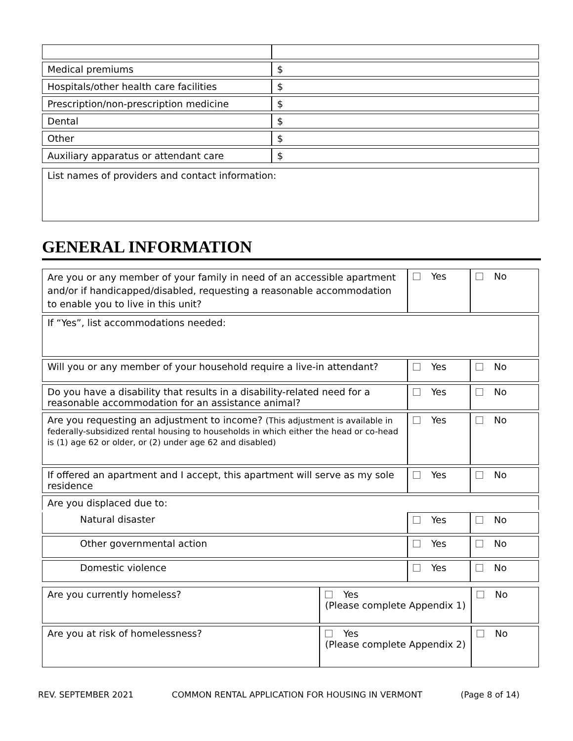| Medical premiums | $ |
| Hospitals/other health care facilities | $ |
| Prescription/non-prescription medicine | $ |
| Dental | $ |
| Other | $ |
| Auxiliary apparatus or attendant care | $ |
| List names of providers and contact information: |
GENERAL INFORMATION
| Are you or any member of your family in need of an accessible apartment and/or if handicapped/disabled, requesting a reasonable accommodation to enable you to live in this unit? | Yes | No |
| If “Yes”, list accommodations needed: | | |
| Will you or any member of your household require a live-in attendant? | Yes | No |
| Do you have a disability that results in a disability-related need for a reasonable accommodation for an assistance animal? | Yes | No |
| Are you requesting an adjustment to income? (This adjustment is available in federally-subsidized rental housing to households in which either the head or co-head is (1) age 62 or older, or (2) under age 62 and disabled) | Yes | No |
| If offered an apartment and I accept, this apartment will serve as my sole residence | Yes | No |
| Are you displaced due to: | | |
| Natural disaster | Yes | No |
| Other governmental action | Yes | No |
| Domestic violence | Yes | No |
| Are you currently homeless? | Yes (Please complete Appendix 1) | No |
| Are you at risk of homelessness? | Yes (Please complete Appendix 2) | No |
REV. SEPTEMBER 2021 COMMON RENTAL APPLICATION FOR HOUSING IN VERMONT (Page 8 of 14)